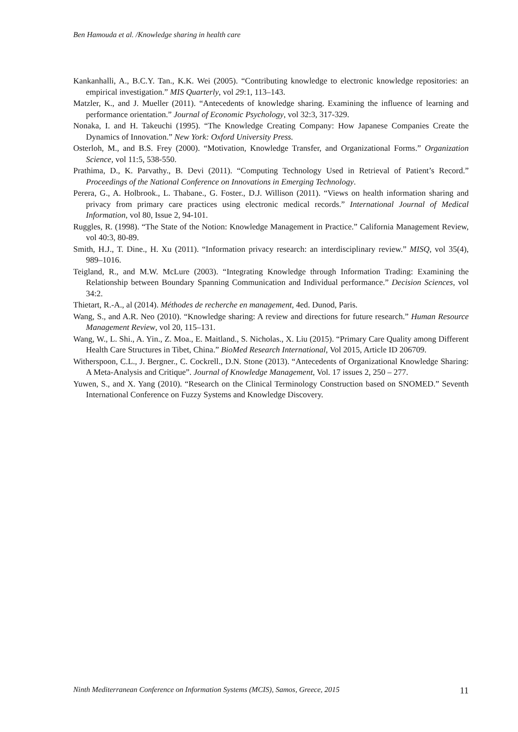Ben Hamouda et al. /Knowledge sharing in health care
Kankanhalli, A., B.C.Y. Tan., K.K. Wei (2005). “Contributing knowledge to electronic knowledge repositories: an empirical investigation.” MIS Quarterly, vol 29:1, 113–143.
Matzler, K., and J. Mueller (2011). “Antecedents of knowledge sharing. Examining the influence of learning and performance orientation.” Journal of Economic Psychology, vol 32:3, 317-329.
Nonaka, I. and H. Takeuchi (1995). “The Knowledge Creating Company: How Japanese Companies Create the Dynamics of Innovation.” New York: Oxford University Press.
Osterloh, M., and B.S. Frey (2000). “Motivation, Knowledge Transfer, and Organizational Forms.” Organization Science, vol 11:5, 538-550.
Prathima, D., K. Parvathy., B. Devi (2011). “Computing Technology Used in Retrieval of Patient’s Record.” Proceedings of the National Conference on Innovations in Emerging Technology.
Perera, G., A. Holbrook., L. Thabane., G. Foster., D.J. Willison (2011). “Views on health information sharing and privacy from primary care practices using electronic medical records.” International Journal of Medical Information, vol 80, Issue 2, 94-101.
Ruggles, R. (1998). “The State of the Notion: Knowledge Management in Practice.” California Management Review, vol 40:3, 80-89.
Smith, H.J., T. Dine., H. Xu (2011). “Information privacy research: an interdisciplinary review.” MISQ, vol 35(4), 989–1016.
Teigland, R., and M.W. McLure (2003). “Integrating Knowledge through Information Trading: Examining the Relationship between Boundary Spanning Communication and Individual performance.” Decision Sciences, vol 34:2.
Thietart, R.-A., al (2014). Méthodes de recherche en management, 4ed. Dunod, Paris.
Wang, S., and A.R. Neo (2010). “Knowledge sharing: A review and directions for future research.” Human Resource Management Review, vol 20, 115–131.
Wang, W., L. Shi., A. Yin., Z. Moa., E. Maitland., S. Nicholas., X. Liu (2015). “Primary Care Quality among Different Health Care Structures in Tibet, China.” BioMed Research International, Vol 2015, Article ID 206709.
Witherspoon, C.L., J. Bergner., C. Cockrell., D.N. Stone (2013). “Antecedents of Organizational Knowledge Sharing: A Meta-Analysis and Critique”. Journal of Knowledge Management, Vol. 17 issues 2, 250 – 277.
Yuwen, S., and X. Yang (2010). “Research on the Clinical Terminology Construction based on SNOMED.” Seventh International Conference on Fuzzy Systems and Knowledge Discovery.
Ninth Mediterranean Conference on Information Systems (MCIS), Samos, Greece, 2015 11